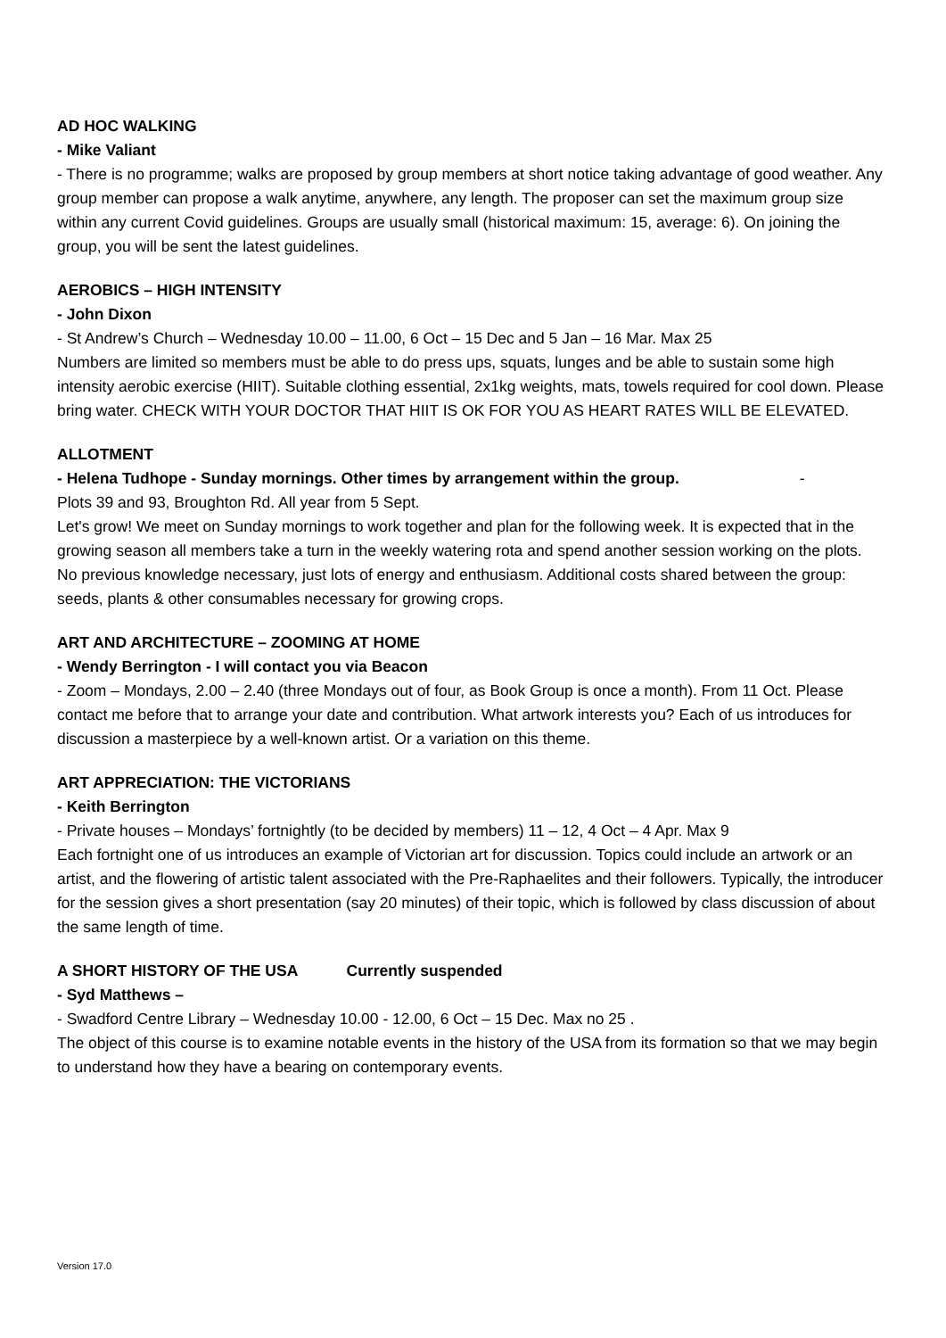AD HOC WALKING
- Mike Valiant
- There is no programme; walks are proposed by group members at short notice taking advantage of good weather. Any group member can propose a walk anytime, anywhere, any length. The proposer can set the maximum group size within any current Covid guidelines. Groups are usually small (historical maximum: 15, average: 6). On joining the group, you will be sent the latest guidelines.
AEROBICS – HIGH INTENSITY
- John Dixon
- St Andrew’s Church – Wednesday 10.00 – 11.00, 6 Oct – 15 Dec and 5 Jan – 16 Mar. Max 25
Numbers are limited so members must be able to do press ups, squats, lunges and be able to sustain some high intensity aerobic exercise (HIIT). Suitable clothing essential, 2x1kg weights, mats, towels required for cool down. Please bring water. CHECK WITH YOUR DOCTOR THAT HIIT IS OK FOR YOU AS HEART RATES WILL BE ELEVATED.
ALLOTMENT
- Helena Tudhope - Sunday mornings. Other times by arrangement within the group. -
Plots 39 and 93, Broughton Rd. All year from 5 Sept.
Let's grow! We meet on Sunday mornings to work together and plan for the following week. It is expected that in the growing season all members take a turn in the weekly watering rota and spend another session working on the plots. No previous knowledge necessary, just lots of energy and enthusiasm. Additional costs shared between the group: seeds, plants & other consumables necessary for growing crops.
ART AND ARCHITECTURE – ZOOMING AT HOME
- Wendy Berrington - I will contact you via Beacon
- Zoom – Mondays, 2.00 – 2.40 (three Mondays out of four, as Book Group is once a month). From 11 Oct. Please contact me before that to arrange your date and contribution. What artwork interests you? Each of us introduces for discussion a masterpiece by a well-known artist. Or a variation on this theme.
ART APPRECIATION: THE VICTORIANS
- Keith Berrington
- Private houses – Mondays’ fortnightly (to be decided by members) 11 – 12, 4 Oct – 4 Apr. Max 9
Each fortnight one of us introduces an example of Victorian art for discussion. Topics could include an artwork or an artist, and the flowering of artistic talent associated with the Pre-Raphaelites and their followers. Typically, the introducer for the session gives a short presentation (say 20 minutes) of their topic, which is followed by class discussion of about the same length of time.
A SHORT HISTORY OF THE USA Currently suspended
- Syd Matthews –
- Swadford Centre Library – Wednesday 10.00 - 12.00, 6 Oct – 15 Dec. Max no 25 .
The object of this course is to examine notable events in the history of the USA from its formation so that we may begin to understand how they have a bearing on contemporary events.
Version 17.0